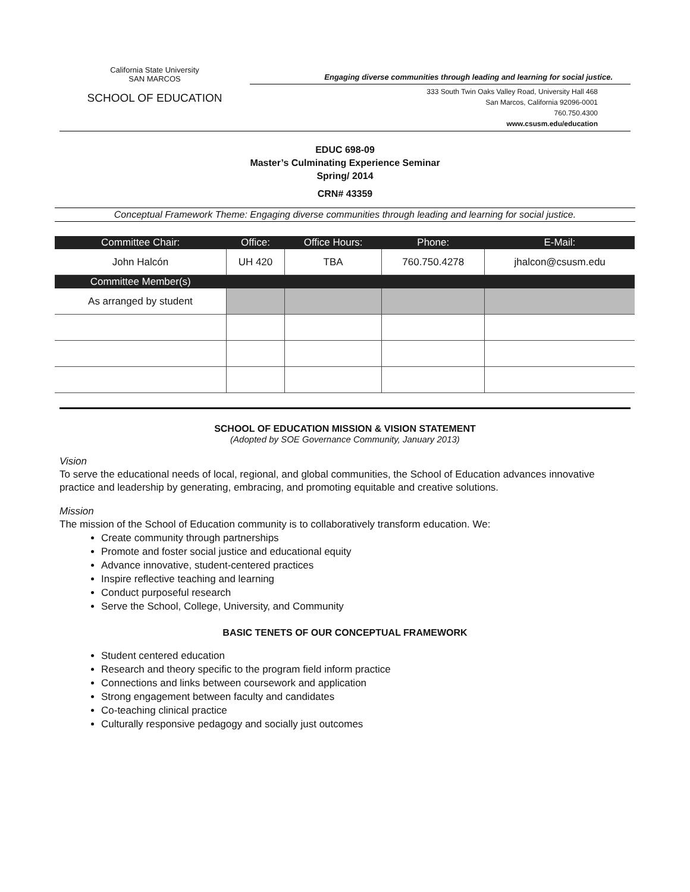California State University
SAN MARCOS
SCHOOL OF EDUCATION
Engaging diverse communities through leading and learning for social justice.
333 South Twin Oaks Valley Road, University Hall 468
San Marcos, California 92096-0001
760.750.4300
www.csusm.edu/education
EDUC 698-09
Master’s Culminating Experience Seminar
Spring/ 2014
CRN# 43359
Conceptual Framework Theme: Engaging diverse communities through leading and learning for social justice.
| Committee Chair: | Office: | Office Hours: | Phone: | E-Mail: |
| --- | --- | --- | --- | --- |
| John Halcón | UH 420 | TBA | 760.750.4278 | jhalcon@csusm.edu |
| Committee Member(s) | | | | |
| As arranged by student | | | | |
SCHOOL OF EDUCATION MISSION & VISION STATEMENT
(Adopted by SOE Governance Community, January 2013)
Vision
To serve the educational needs of local, regional, and global communities, the School of Education advances innovative practice and leadership by generating, embracing, and promoting equitable and creative solutions.
Mission
The mission of the School of Education community is to collaboratively transform education. We:
Create community through partnerships
Promote and foster social justice and educational equity
Advance innovative, student-centered practices
Inspire reflective teaching and learning
Conduct purposeful research
Serve the School, College, University, and Community
BASIC TENETS OF OUR CONCEPTUAL FRAMEWORK
Student centered education
Research and theory specific to the program field inform practice
Connections and links between coursework and application
Strong engagement between faculty and candidates
Co-teaching clinical practice
Culturally responsive pedagogy and socially just outcomes